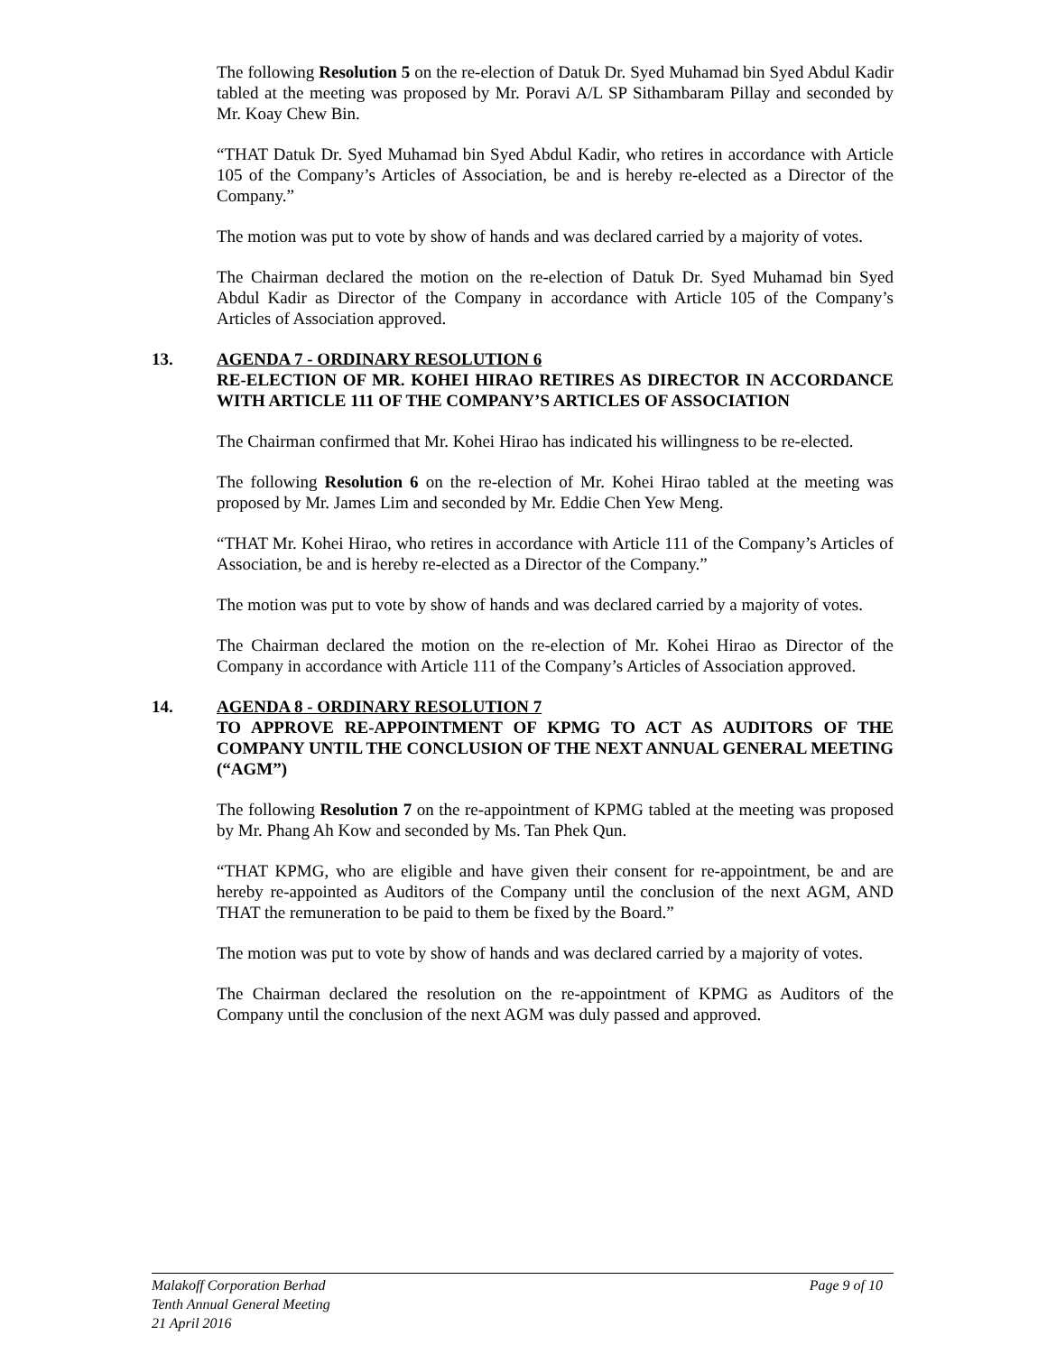The following Resolution 5 on the re-election of Datuk Dr. Syed Muhamad bin Syed Abdul Kadir tabled at the meeting was proposed by Mr. Poravi A/L SP Sithambaram Pillay and seconded by Mr. Koay Chew Bin.
“THAT Datuk Dr. Syed Muhamad bin Syed Abdul Kadir, who retires in accordance with Article 105 of the Company’s Articles of Association, be and is hereby re-elected as a Director of the Company.”
The motion was put to vote by show of hands and was declared carried by a majority of votes.
The Chairman declared the motion on the re-election of Datuk Dr. Syed Muhamad bin Syed Abdul Kadir as Director of the Company in accordance with Article 105 of the Company’s Articles of Association approved.
13. AGENDA 7 - ORDINARY RESOLUTION 6
RE-ELECTION OF MR. KOHEI HIRAO RETIRES AS DIRECTOR IN ACCORDANCE WITH ARTICLE 111 OF THE COMPANY’S ARTICLES OF ASSOCIATION
The Chairman confirmed that Mr. Kohei Hirao has indicated his willingness to be re-elected.
The following Resolution 6 on the re-election of Mr. Kohei Hirao tabled at the meeting was proposed by Mr. James Lim and seconded by Mr. Eddie Chen Yew Meng.
“THAT Mr. Kohei Hirao, who retires in accordance with Article 111 of the Company’s Articles of Association, be and is hereby re-elected as a Director of the Company.”
The motion was put to vote by show of hands and was declared carried by a majority of votes.
The Chairman declared the motion on the re-election of Mr. Kohei Hirao as Director of the Company in accordance with Article 111 of the Company’s Articles of Association approved.
14. AGENDA 8 - ORDINARY RESOLUTION 7
TO APPROVE RE-APPOINTMENT OF KPMG TO ACT AS AUDITORS OF THE COMPANY UNTIL THE CONCLUSION OF THE NEXT ANNUAL GENERAL MEETING (“AGM”)
The following Resolution 7 on the re-appointment of KPMG tabled at the meeting was proposed by Mr. Phang Ah Kow and seconded by Ms. Tan Phek Qun.
“THAT KPMG, who are eligible and have given their consent for re-appointment, be and are hereby re-appointed as Auditors of the Company until the conclusion of the next AGM, AND THAT the remuneration to be paid to them be fixed by the Board.”
The motion was put to vote by show of hands and was declared carried by a majority of votes.
The Chairman declared the resolution on the re-appointment of KPMG as Auditors of the Company until the conclusion of the next AGM was duly passed and approved.
Page 9 of 10 Malakoff Corporation Berhad
Tenth Annual General Meeting
21 April 2016